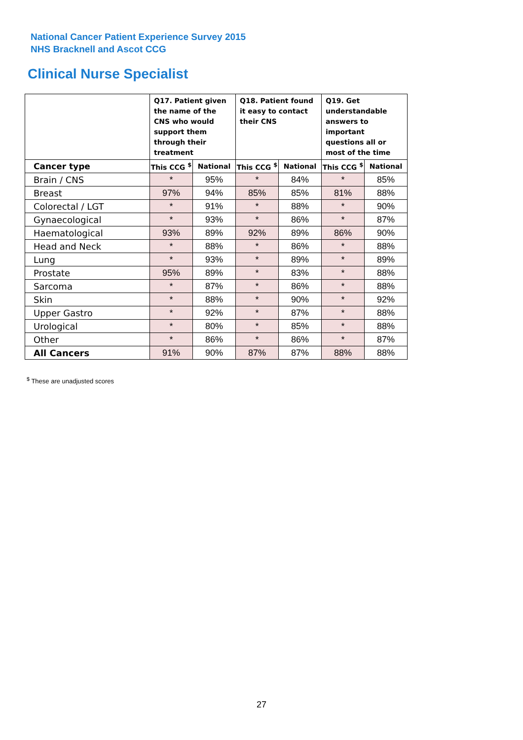National Cancer Patient Experience Survey 2015
NHS Bracknell and Ascot CCG
Clinical Nurse Specialist
| | Q17. Patient given the name of the CNS who would support them through their treatment | | Q18. Patient found it easy to contact their CNS | | Q19. Get understandable answers to important questions all or most of the time | |
| --- | --- | --- | --- | --- | --- | --- |
| Cancer type | This CCG <sup>$</sup> | National | This CCG <sup>$</sup> | National | This CCG <sup>$</sup> | National |
| Brain / CNS | * | 95% | * | 84% | * | 85% |
| Breast | 97% | 94% | 85% | 85% | 81% | 88% |
| Colorectal / LGT | * | 91% | * | 88% | * | 90% |
| Gynaecological | * | 93% | * | 86% | * | 87% |
| Haematological | 93% | 89% | 92% | 89% | 86% | 90% |
| Head and Neck | * | 88% | * | 86% | * | 88% |
| Lung | * | 93% | * | 89% | * | 89% |
| Prostate | 95% | 89% | * | 83% | * | 88% |
| Sarcoma | * | 87% | * | 86% | * | 88% |
| Skin | * | 88% | * | 90% | * | 92% |
| Upper Gastro | * | 92% | * | 87% | * | 88% |
| Urological | * | 80% | * | 85% | * | 88% |
| Other | * | 86% | * | 86% | * | 87% |
| All Cancers | 91% | 90% | 87% | 87% | 88% | 88% |
<sup>$</sup> These are unadjusted scores
27